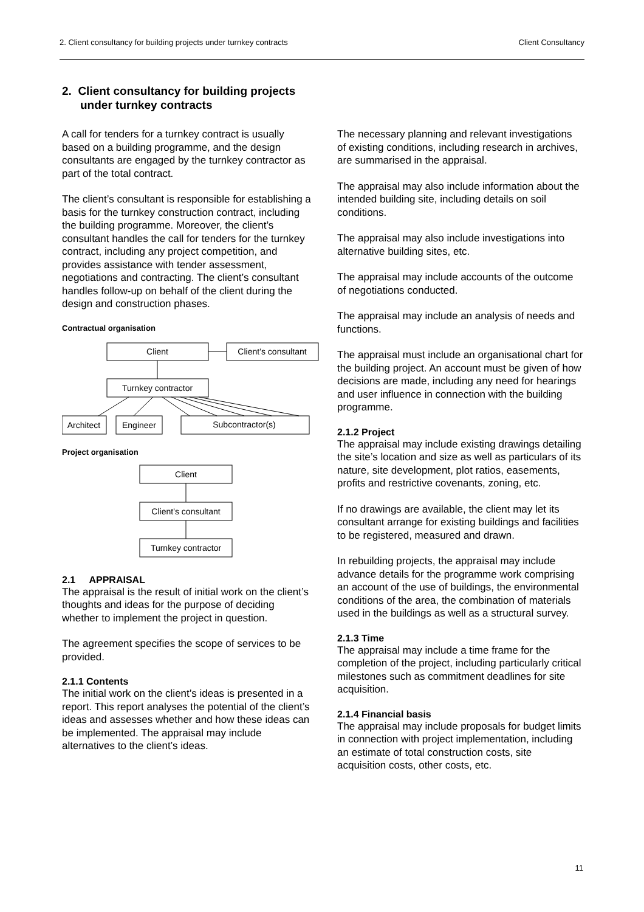2. Client consultancy for building projects under turnkey contracts Client Consultancy
2. Client consultancy for building projects under turnkey contracts
A call for tenders for a turnkey contract is usually based on a building programme, and the design consultants are engaged by the turnkey contractor as part of the total contract.
The client’s consultant is responsible for establishing a basis for the turnkey construction contract, including the building programme. Moreover, the client’s consultant handles the call for tenders for the turnkey contract, including any project competition, and provides assistance with tender assessment, negotiations and contracting. The client’s consultant handles follow-up on behalf of the client during the design and construction phases.
Contractual organisation
Client
Client’s consultant
Turnkey contractor
Architect
Engineer
Subcontractor(s)
Project organisation
Client
Client’s consultant
Turnkey contractor
2.1 APPRAISAL
The appraisal is the result of initial work on the client’s thoughts and ideas for the purpose of deciding whether to implement the project in question.
The agreement specifies the scope of services to be provided.
2.1.1 Contents
The initial work on the client’s ideas is presented in a report. This report analyses the potential of the client’s ideas and assesses whether and how these ideas can be implemented. The appraisal may include alternatives to the client’s ideas.
The necessary planning and relevant investigations of existing conditions, including research in archives, are summarised in the appraisal.
The appraisal may also include information about the intended building site, including details on soil conditions.
The appraisal may also include investigations into alternative building sites, etc.
The appraisal may include accounts of the outcome of negotiations conducted.
The appraisal may include an analysis of needs and functions.
The appraisal must include an organisational chart for the building project. An account must be given of how decisions are made, including any need for hearings and user influence in connection with the building programme.
2.1.2 Project
The appraisal may include existing drawings detailing the site’s location and size as well as particulars of its nature, site development, plot ratios, easements, profits and restrictive covenants, zoning, etc.
If no drawings are available, the client may let its consultant arrange for existing buildings and facilities to be registered, measured and drawn.
In rebuilding projects, the appraisal may include advance details for the programme work comprising an account of the use of buildings, the environmental conditions of the area, the combination of materials used in the buildings as well as a structural survey.
2.1.3 Time
The appraisal may include a time frame for the completion of the project, including particularly critical milestones such as commitment deadlines for site acquisition.
2.1.4 Financial basis
The appraisal may include proposals for budget limits in connection with project implementation, including an estimate of total construction costs, site acquisition costs, other costs, etc.
11